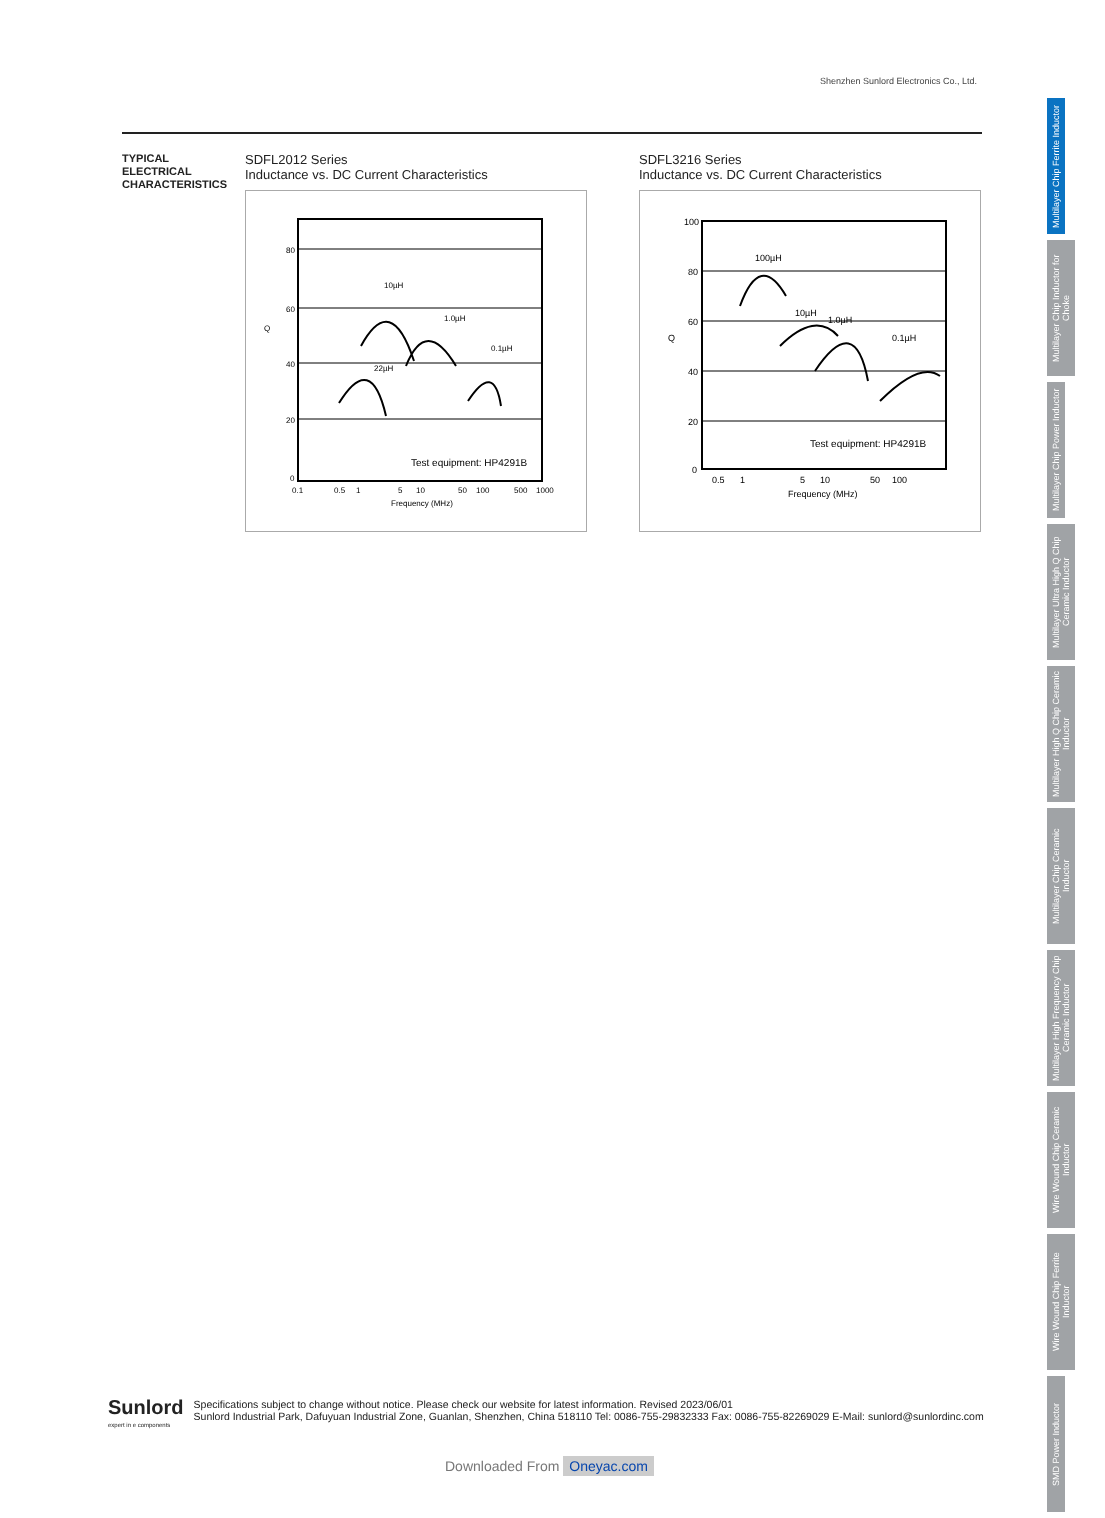Shenzhen Sunlord Electronics Co., Ltd.
TYPICAL
ELECTRICAL
CHARACTERISTICS
SDFL2012 Series
Inductance vs. DC Current Characteristics
80
60
40
20
0
Q
10µH
1.0µH
22µH
0.1µH
Test equipment: HP4291B
0.1
0.5
1
5
10
50
100
500
1000
Frequency (MHz)
SDFL3216 Series
Inductance vs. DC Current Characteristics
100
80
60
40
20
0
Q
100µH
10µH
1.0µH
0.1µH
Test equipment: HP4291B
0.5
1
5
10
50
100
Frequency (MHz)
Multilayer Chip Ferrite Inductor
Multilayer Chip Inductor for Choke
Multilayer Chip Power Inductor
Multilayer Ultra High Q Chip Ceramic Inductor
Multilayer High Q Chip Ceramic Inductor
Multilayer Chip Ceramic Inductor
Multilayer High Frequency Chip Ceramic Inductor
Wire Wound Chip Ceramic Inductor
Wire Wound Chip Ferrite Inductor
SMD Power Inductor
Sunlord
expert in e components
Specifications subject to change without notice. Please check our website for latest information. Revised 2023/06/01
Sunlord Industrial Park, Dafuyuan Industrial Zone, Guanlan, Shenzhen, China 518110 Tel: 0086-755-29832333 Fax: 0086-755-82269029 E-Mail: sunlord@sunlordinc.com
Downloaded From Oneyac.com